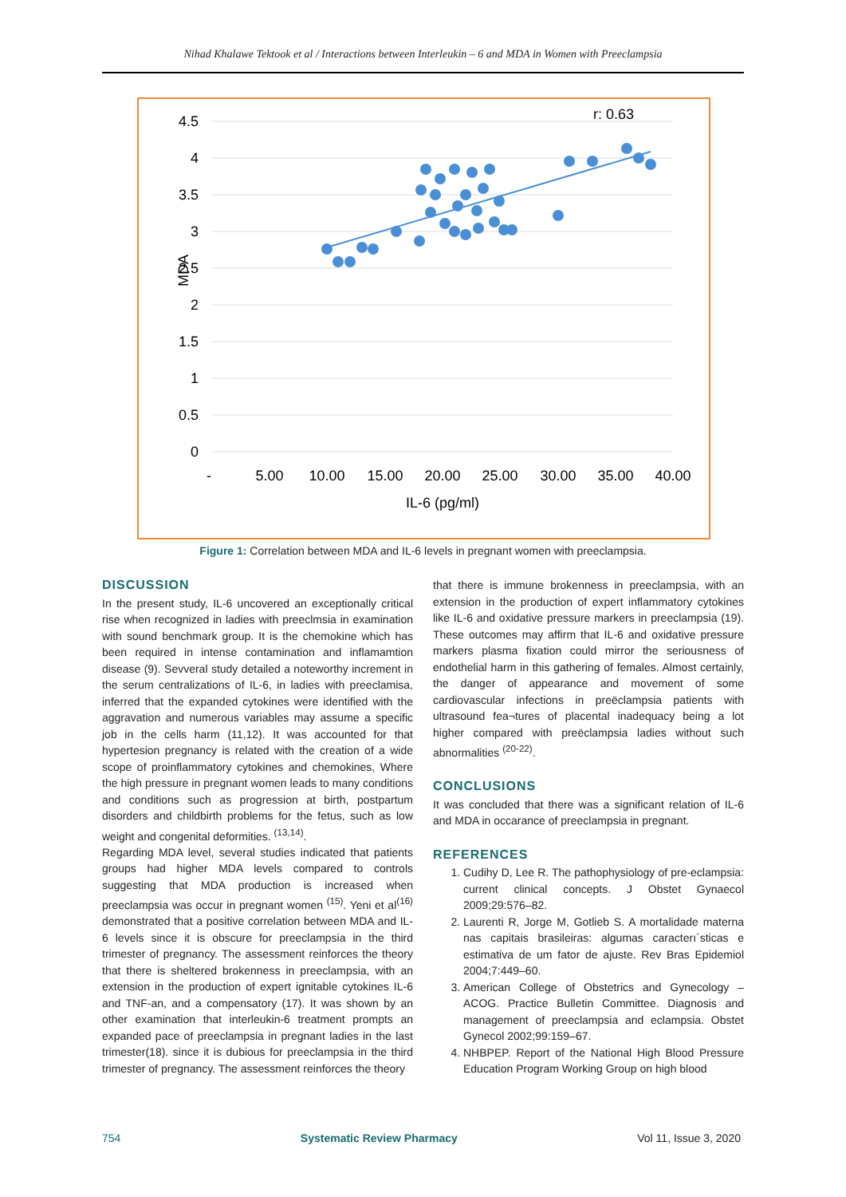Nihad Khalawe Tektook et al / Interactions between Interleukin – 6 and MDA in Women with Preeclampsia
0
0.5
1
1.5
2
2.5
3
3.5
4
4.5
-
5.00
10.00
15.00
20.00
25.00
30.00
35.00
40.00
IL-6 (pg/ml)
MDA
r: 0.63
Figure 1: Correlation between MDA and IL-6 levels in pregnant women with preeclampsia.
DISCUSSION
In the present study, IL-6 uncovered an exceptionally critical rise when recognized in ladies with preeclmsia in examination with sound benchmark group. It is the chemokine which has been required in intense contamination and inflamamtion disease (9). Sevveral study detailed a noteworthy increment in the serum centralizations of IL-6, in ladies with preeclamisa, inferred that the expanded cytokines were identified with the aggravation and numerous variables may assume a specific job in the cells harm (11,12). It was accounted for that hypertesion pregnancy is related with the creation of a wide scope of proinflammatory cytokines and chemokines, Where the high pressure in pregnant women leads to many conditions and conditions such as progression at birth, postpartum disorders and childbirth problems for the fetus, such as low weight and congenital deformities. <sup>(13,14)</sup>.
Regarding MDA level, several studies indicated that patients groups had higher MDA levels compared to controls suggesting that MDA production is increased when preeclampsia was occur in pregnant women <sup>(15)</sup>. Yeni et al<sup>(16)</sup> demonstrated that a positive correlation between MDA and IL-6 levels since it is obscure for preeclampsia in the third trimester of pregnancy. The assessment reinforces the theory that there is sheltered brokenness in preeclampsia, with an extension in the production of expert ignitable cytokines IL-6 and TNF-an, and a compensatory (17). It was shown by an other examination that interleukin-6 treatment prompts an expanded pace of preeclampsia in pregnant ladies in the last trimester(18). since it is dubious for preeclampsia in the third trimester of pregnancy. The assessment reinforces the theory
that there is immune brokenness in preeclampsia, with an extension in the production of expert inflammatory cytokines like IL-6 and oxidative pressure markers in preeclampsia (19). These outcomes may affirm that IL-6 and oxidative pressure markers plasma fixation could mirror the seriousness of endothelial harm in this gathering of females. Almost certainly, the danger of appearance and movement of some cardiovascular infections in preëclampsia patients with ultrasound fea¬tures of placental inadequacy being a lot higher compared with preëclampsia ladies without such abnormalities <sup>(20-22)</sup>.
CONCLUSIONS
It was concluded that there was a significant relation of IL-6 and MDA in occarance of preeclampsia in pregnant.
REFERENCES
1. Cudihy D, Lee R. The pathophysiology of pre-eclampsia: current clinical concepts. J Obstet Gynaecol 2009;29:576–82.
2. Laurenti R, Jorge M, Gotlieb S. A mortalidade materna nas capitais brasileiras: algumas caracterı´sticas e estimativa de um fator de ajuste. Rev Bras Epidemiol 2004;7:449–60.
3. American College of Obstetrics and Gynecology – ACOG. Practice Bulletin Committee. Diagnosis and management of preeclampsia and eclampsia. Obstet Gynecol 2002;99:159–67.
4. NHBPEP. Report of the National High Blood Pressure Education Program Working Group on high blood
754 Systematic Review Pharmacy Vol 11, Issue 3, 2020